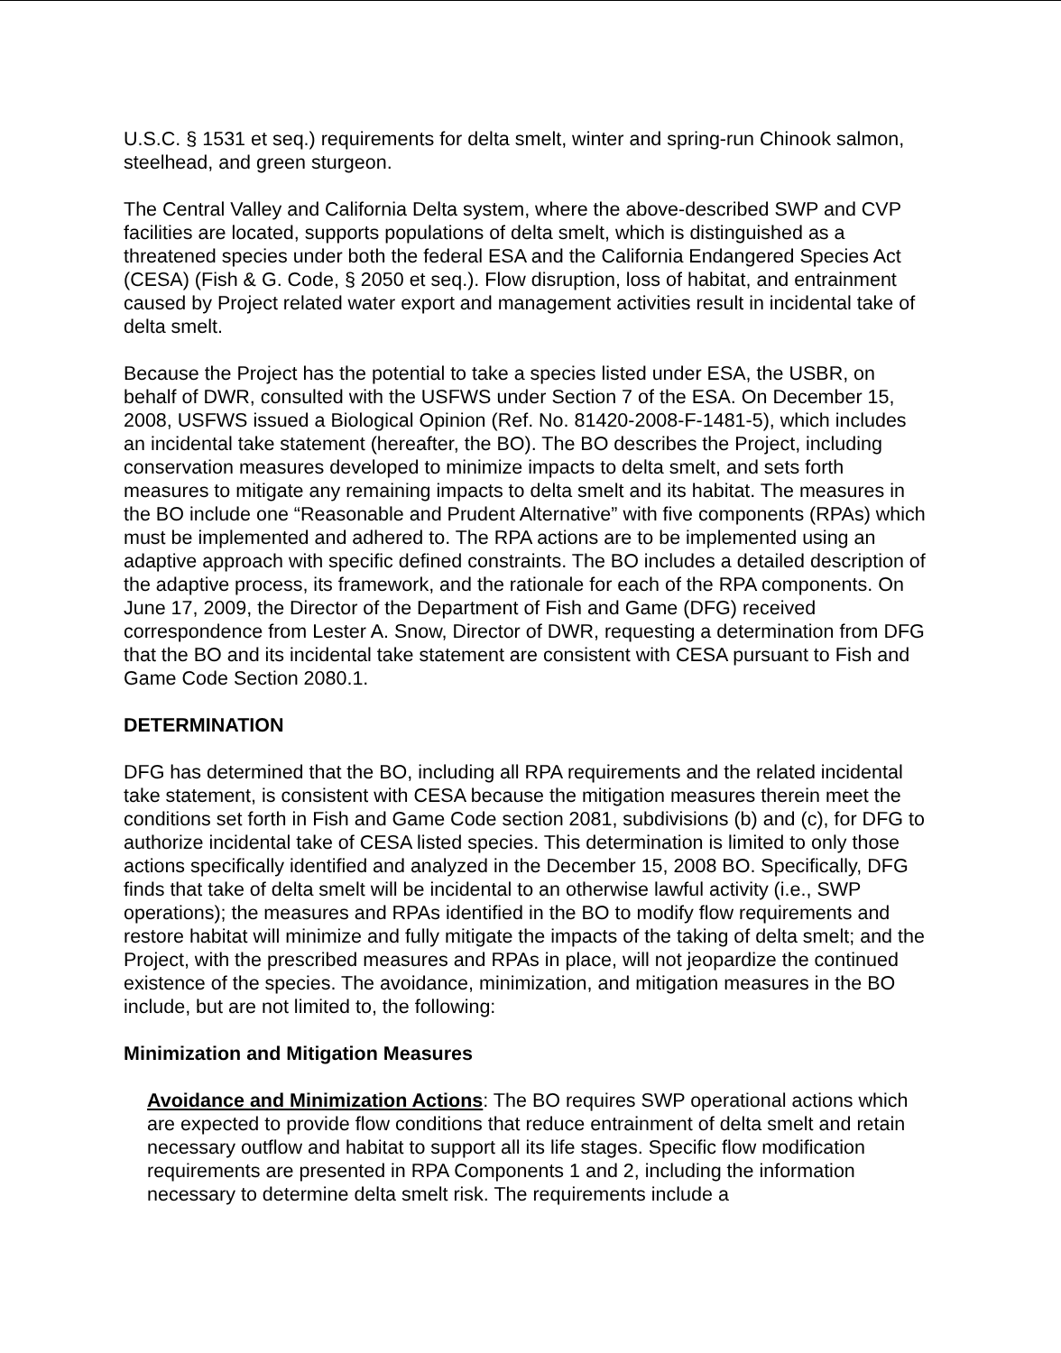U.S.C. § 1531 et seq.) requirements for delta smelt, winter and spring-run Chinook salmon, steelhead, and green sturgeon.
The Central Valley and California Delta system, where the above-described SWP and CVP facilities are located, supports populations of delta smelt, which is distinguished as a threatened species under both the federal ESA and the California Endangered Species Act (CESA) (Fish & G. Code, § 2050 et seq.). Flow disruption, loss of habitat, and entrainment caused by Project related water export and management activities result in incidental take of delta smelt.
Because the Project has the potential to take a species listed under ESA, the USBR, on behalf of DWR, consulted with the USFWS under Section 7 of the ESA. On December 15, 2008, USFWS issued a Biological Opinion (Ref. No. 81420-2008-F-1481-5), which includes an incidental take statement (hereafter, the BO). The BO describes the Project, including conservation measures developed to minimize impacts to delta smelt, and sets forth measures to mitigate any remaining impacts to delta smelt and its habitat. The measures in the BO include one “Reasonable and Prudent Alternative” with five components (RPAs) which must be implemented and adhered to. The RPA actions are to be implemented using an adaptive approach with specific defined constraints. The BO includes a detailed description of the adaptive process, its framework, and the rationale for each of the RPA components. On June 17, 2009, the Director of the Department of Fish and Game (DFG) received correspondence from Lester A. Snow, Director of DWR, requesting a determination from DFG that the BO and its incidental take statement are consistent with CESA pursuant to Fish and Game Code Section 2080.1.
DETERMINATION
DFG has determined that the BO, including all RPA requirements and the related incidental take statement, is consistent with CESA because the mitigation measures therein meet the conditions set forth in Fish and Game Code section 2081, subdivisions (b) and (c), for DFG to authorize incidental take of CESA listed species. This determination is limited to only those actions specifically identified and analyzed in the December 15, 2008 BO. Specifically, DFG finds that take of delta smelt will be incidental to an otherwise lawful activity (i.e., SWP operations); the measures and RPAs identified in the BO to modify flow requirements and restore habitat will minimize and fully mitigate the impacts of the taking of delta smelt; and the Project, with the prescribed measures and RPAs in place, will not jeopardize the continued existence of the species. The avoidance, minimization, and mitigation measures in the BO include, but are not limited to, the following:
Minimization and Mitigation Measures
Avoidance and Minimization Actions: The BO requires SWP operational actions which are expected to provide flow conditions that reduce entrainment of delta smelt and retain necessary outflow and habitat to support all its life stages. Specific flow modification requirements are presented in RPA Components 1 and 2, including the information necessary to determine delta smelt risk. The requirements include a